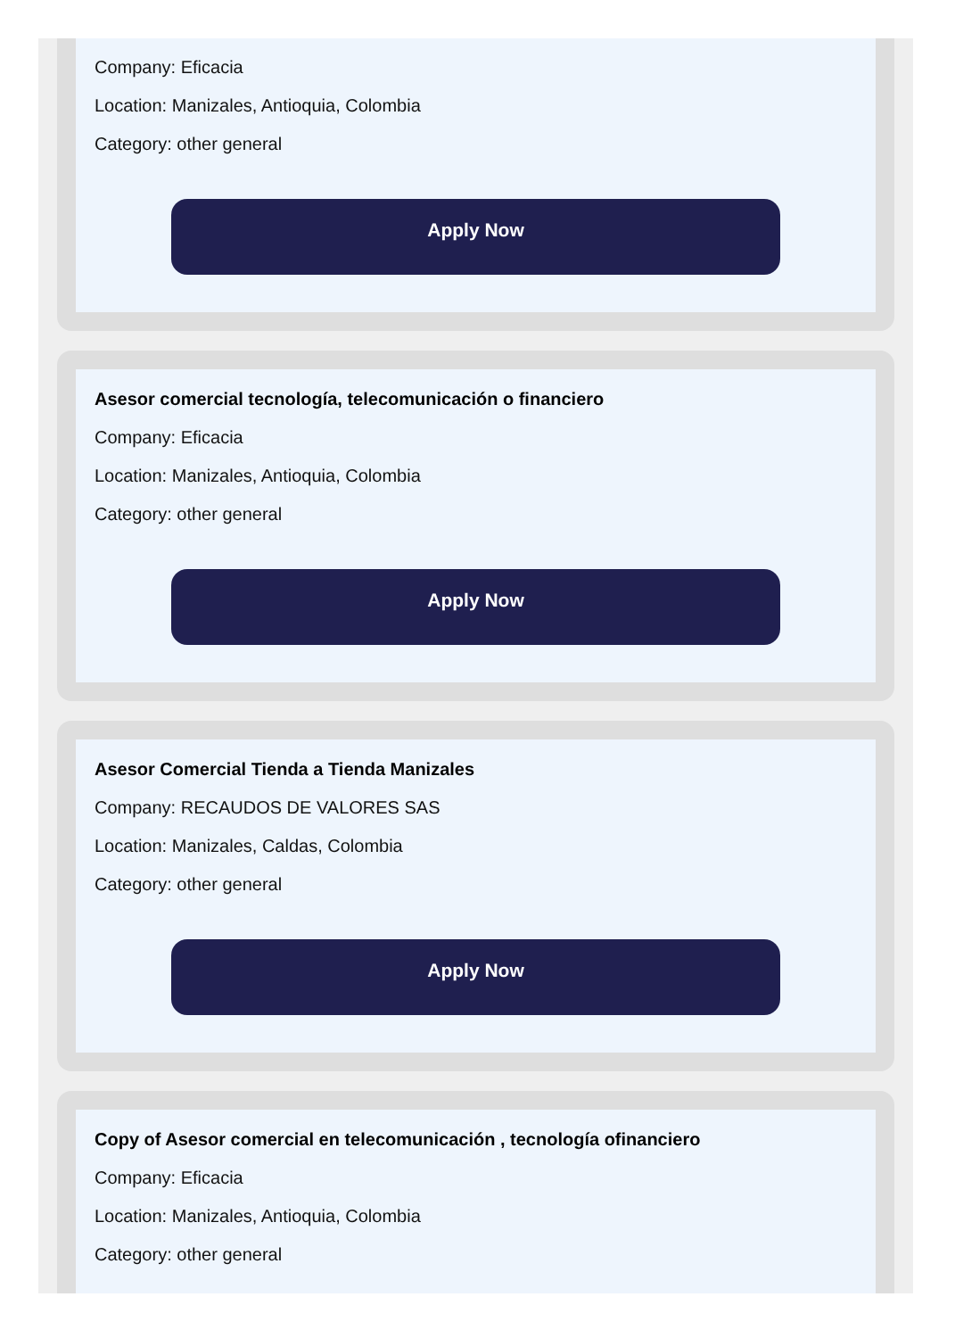Company: Eficacia
Location: Manizales, Antioquia, Colombia
Category: other general
Apply Now
Asesor comercial tecnología, telecomunicación o financiero
Company: Eficacia
Location: Manizales, Antioquia, Colombia
Category: other general
Apply Now
Asesor Comercial Tienda a Tienda Manizales
Company: RECAUDOS DE VALORES SAS
Location: Manizales, Caldas, Colombia
Category: other general
Apply Now
Copy of Asesor comercial en telecomunicación , tecnología ofinanciero
Company: Eficacia
Location: Manizales, Antioquia, Colombia
Category: other general